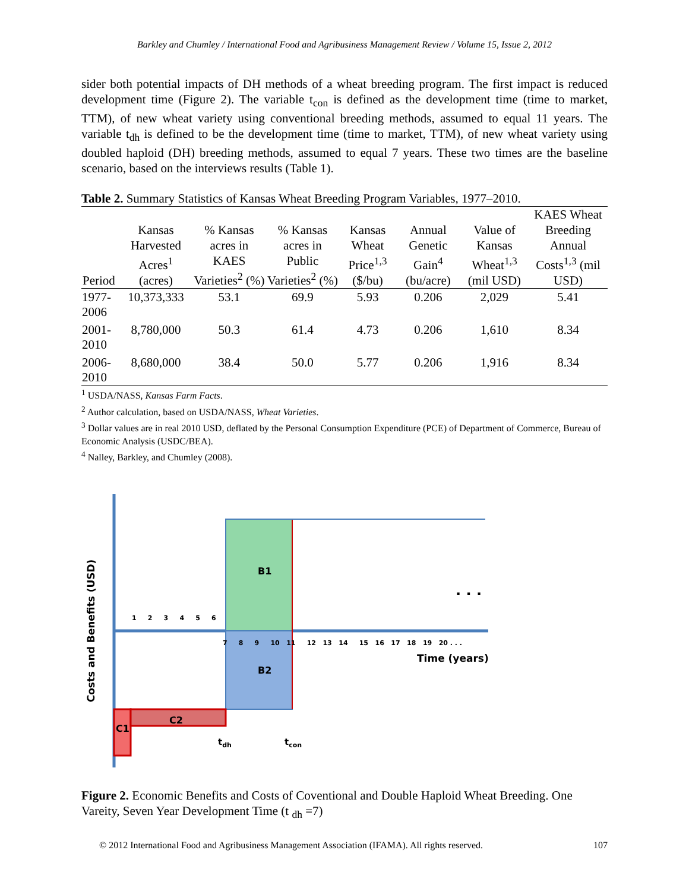Barkley and Chumley / International Food and Agribusiness Management Review / Volume 15, Issue 2, 2012
sider both potential impacts of DH methods of a wheat breeding program. The first impact is reduced development time (Figure 2). The variable t<sub>con</sub> is defined as the development time (time to market, TTM), of new wheat variety using conventional breeding methods, assumed to equal 11 years. The variable t<sub>dh</sub> is defined to be the development time (time to market, TTM), of new wheat variety using doubled haploid (DH) breeding methods, assumed to equal 7 years. These two times are the baseline scenario, based on the interviews results (Table 1).
Table 2. Summary Statistics of Kansas Wheat Breeding Program Variables, 1977–2010.
| Period | Kansas Harvested Acres<sup>1</sup> (acres) | % Kansas acres in KAES Varieties<sup>2</sup> (%) | % Kansas acres in Public Varieties<sup>2</sup> (%) | Kansas Wheat Price<sup>1,3</sup> ($/bu) | Annual Genetic Gain<sup>4</sup> (bu/acre) | Value of Kansas Wheat<sup>1,3</sup> (mil USD) | KAES Wheat Breeding Annual Costs<sup>1,3</sup> (mil USD) |
| --- | --- | --- | --- | --- | --- | --- | --- |
| 1977-2006 | 10,373,333 | 53.1 | 69.9 | 5.93 | 0.206 | 2,029 | 5.41 |
| 2001-2010 | 8,780,000 | 50.3 | 61.4 | 4.73 | 0.206 | 1,610 | 8.34 |
| 2006-2010 | 8,680,000 | 38.4 | 50.0 | 5.77 | 0.206 | 1,916 | 8.34 |
<sup>1</sup> USDA/NASS, Kansas Farm Facts.
<sup>2</sup> Author calculation, based on USDA/NASS, Wheat Varieties.
<sup>3</sup> Dollar values are in real 2010 USD, deflated by the Personal Consumption Expenditure (PCE) of Department of Commerce, Bureau of Economic Analysis (USDC/BEA).
<sup>4</sup> Nalley, Barkley, and Chumley (2008).
Costs and Benefits (USD)
B1
B2
C1
C2
. . .
Time (years)
1 2 3 4 5 6
7 8 9 10 11 12 13 14 15 16 17 18 19 20 . . .
tdh
tcon
Figure 2. Economic Benefits and Costs of Coventional and Double Haploid Wheat Breeding. One Vareity, Seven Year Development Time (t <sub>dh</sub> =7)
© 2012 International Food and Agribusiness Management Association (IFAMA). All rights reserved. 107